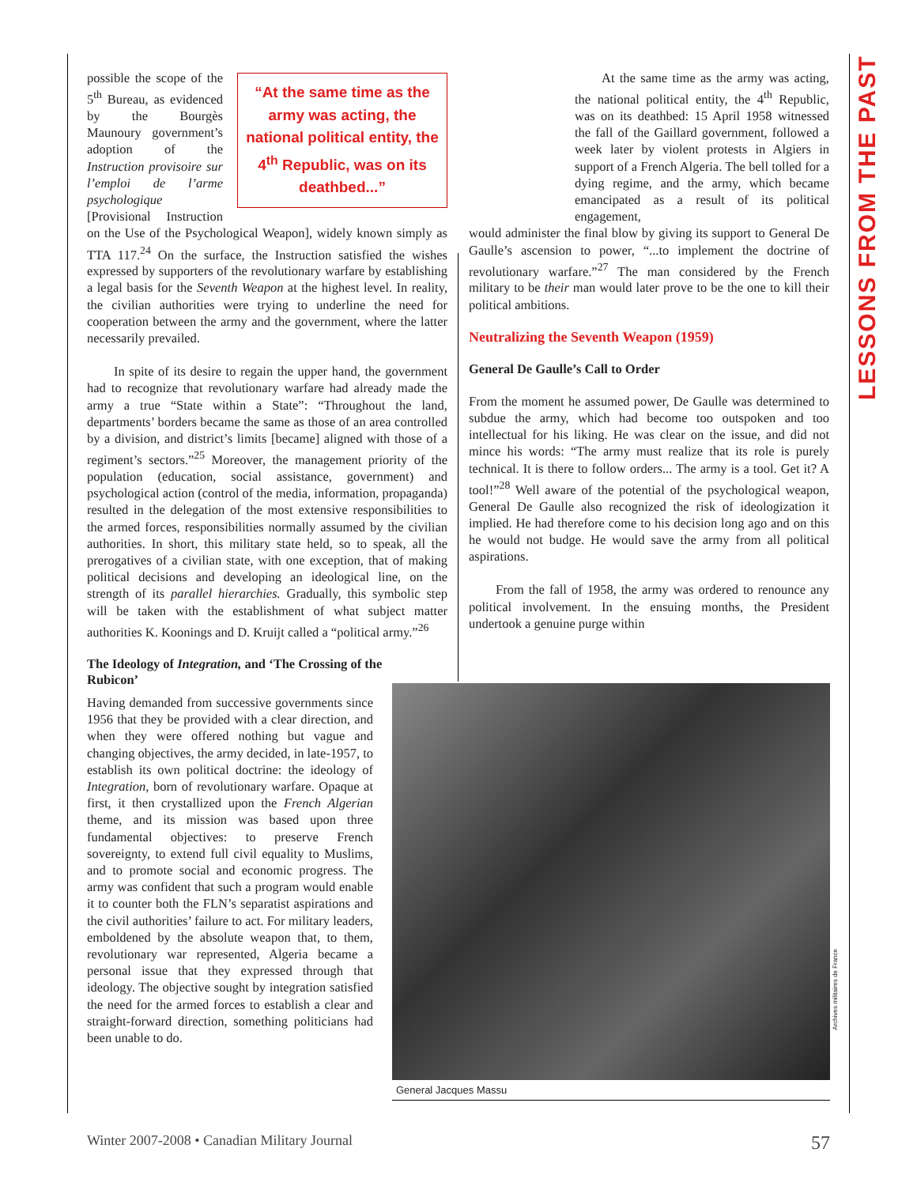“At the same time as the army was acting, the national political entity, the 4<sup>th</sup> Republic, was on its deathbed...”
possible the scope of the 5<sup>th</sup> Bureau, as evidenced by the Bourgès Maunoury government’s adoption of the Instruction provisoire sur l’emploi de l’arme psychologique [Provisional Instruction on the Use of the Psychological Weapon], widely known simply as TTA 117.<sup>24</sup> On the surface, the Instruction satisfied the wishes expressed by supporters of the revolutionary warfare by establishing a legal basis for the Seventh Weapon at the highest level. In reality, the civilian authorities were trying to underline the need for cooperation between the army and the government, where the latter necessarily prevailed.
In spite of its desire to regain the upper hand, the government had to recognize that revolutionary warfare had already made the army a true “State within a State”: “Throughout the land, departments’ borders became the same as those of an area controlled by a division, and district’s limits [became] aligned with those of a regiment’s sectors.”<sup>25</sup> Moreover, the management priority of the population (education, social assistance, government) and psychological action (control of the media, information, propaganda) resulted in the delegation of the most extensive responsibilities to the armed forces, responsibilities normally assumed by the civilian authorities. In short, this military state held, so to speak, all the prerogatives of a civilian state, with one exception, that of making political decisions and developing an ideological line, on the strength of its parallel hierarchies. Gradually, this symbolic step will be taken with the establishment of what subject matter authorities K. Koonings and D. Kruijt called a “political army.”<sup>26</sup>
The Ideology of Integration, and ‘The Crossing of the Rubicon’
Having demanded from successive governments since 1956 that they be provided with a clear direction, and when they were offered nothing but vague and changing objectives, the army decided, in late-1957, to establish its own political doctrine: the ideology of Integration, born of revolutionary warfare. Opaque at first, it then crystallized upon the French Algerian theme, and its mission was based upon three fundamental objectives: to preserve French sovereignty, to extend full civil equality to Muslims, and to promote social and economic progress. The army was confident that such a program would enable it to counter both the FLN’s separatist aspirations and the civil authorities’ failure to act. For military leaders, emboldened by the absolute weapon that, to them, revolutionary war represented, Algeria became a personal issue that they expressed through that ideology. The objective sought by integration satisfied the need for the armed forces to establish a clear and straight-forward direction, something politicians had been unable to do.
At the same time as the army was acting, the national political entity, the 4<sup>th</sup> Republic, was on its deathbed: 15 April 1958 witnessed the fall of the Gaillard government, followed a week later by violent protests in Algiers in support of a French Algeria. The bell tolled for a dying regime, and the army, which became emancipated as a result of its political engagement,
would administer the final blow by giving its support to General De Gaulle’s ascension to power, “...to implement the doctrine of revolutionary warfare.”<sup>27</sup> The man considered by the French military to be their man would later prove to be the one to kill their political ambitions.
Neutralizing the Seventh Weapon (1959)
General De Gaulle’s Call to Order
From the moment he assumed power, De Gaulle was determined to subdue the army, which had become too outspoken and too intellectual for his liking. He was clear on the issue, and did not mince his words: “The army must realize that its role is purely technical. It is there to follow orders... The army is a tool. Get it? A tool!”<sup>28</sup> Well aware of the potential of the psychological weapon, General De Gaulle also recognized the risk of ideologization it implied. He had therefore come to his decision long ago and on this he would not budge. He would save the army from all political aspirations.
From the fall of 1958, the army was ordered to renounce any political involvement. In the ensuing months, the President undertook a genuine purge within
General Jacques Massu
Archives militaires de France
LESSONS FROM THE PAST
Winter 2007-2008 • Canadian Military Journal 57